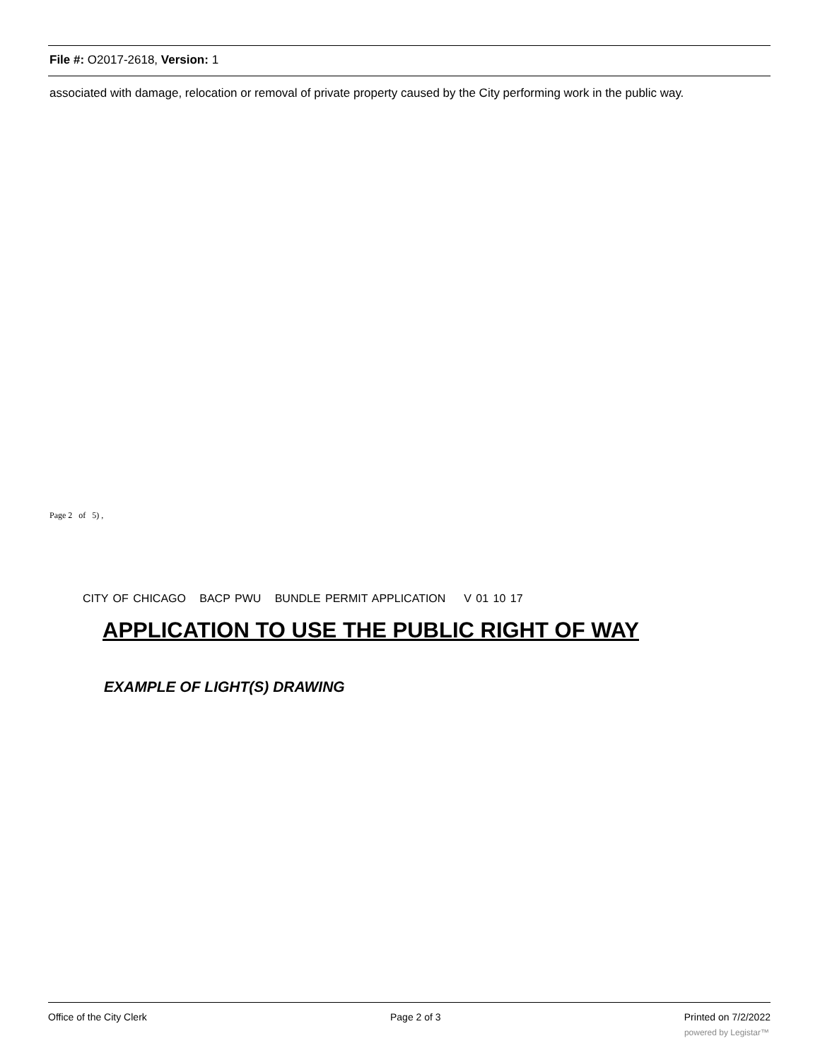File #: O2017-2618, Version: 1
associated with damage, relocation or removal of private property caused by the City performing work in the public way.
Page 2 of 5) ,
CITY OF CHICAGO BACP PWU BUNDLE PERMIT APPLICATION V 01 10 17
APPLICATION TO USE THE PUBLIC RIGHT OF WAY
EXAMPLE OF LIGHT(S) DRAWING
Office of the City Clerk Page 2 of 3 Printed on 7/2/2022
powered by Legistar™